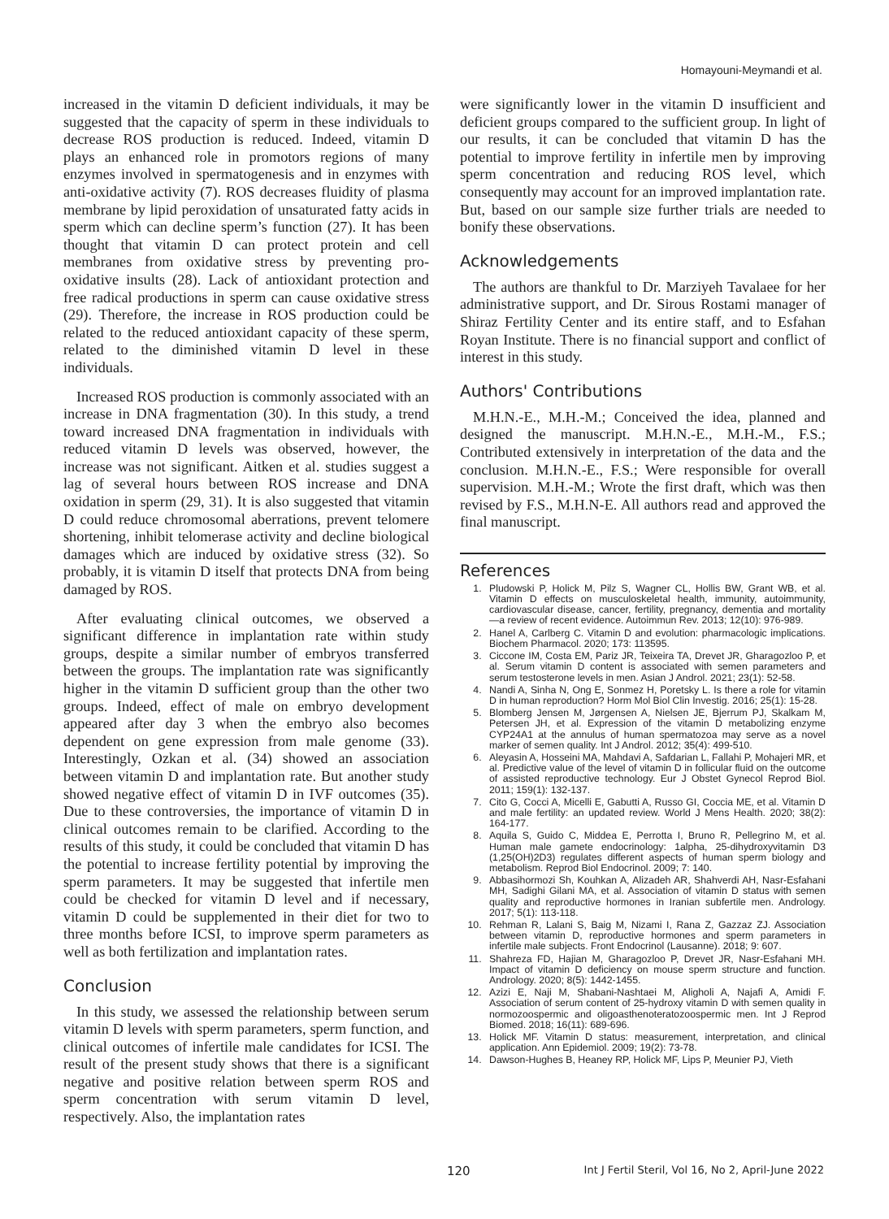Homayouni-Meymandi et al.
increased in the vitamin D deficient individuals, it may be suggested that the capacity of sperm in these individuals to decrease ROS production is reduced. Indeed, vitamin D plays an enhanced role in promotors regions of many enzymes involved in spermatogenesis and in enzymes with anti-oxidative activity (7). ROS decreases fluidity of plasma membrane by lipid peroxidation of unsaturated fatty acids in sperm which can decline sperm’s function (27). It has been thought that vitamin D can protect protein and cell membranes from oxidative stress by preventing pro-oxidative insults (28). Lack of antioxidant protection and free radical productions in sperm can cause oxidative stress (29). Therefore, the increase in ROS production could be related to the reduced antioxidant capacity of these sperm, related to the diminished vitamin D level in these individuals.
Increased ROS production is commonly associated with an increase in DNA fragmentation (30). In this study, a trend toward increased DNA fragmentation in individuals with reduced vitamin D levels was observed, however, the increase was not significant. Aitken et al. studies suggest a lag of several hours between ROS increase and DNA oxidation in sperm (29, 31). It is also suggested that vitamin D could reduce chromosomal aberrations, prevent telomere shortening, inhibit telomerase activity and decline biological damages which are induced by oxidative stress (32). So probably, it is vitamin D itself that protects DNA from being damaged by ROS.
After evaluating clinical outcomes, we observed a significant difference in implantation rate within study groups, despite a similar number of embryos transferred between the groups. The implantation rate was significantly higher in the vitamin D sufficient group than the other two groups. Indeed, effect of male on embryo development appeared after day 3 when the embryo also becomes dependent on gene expression from male genome (33). Interestingly, Ozkan et al. (34) showed an association between vitamin D and implantation rate. But another study showed negative effect of vitamin D in IVF outcomes (35). Due to these controversies, the importance of vitamin D in clinical outcomes remain to be clarified. According to the results of this study, it could be concluded that vitamin D has the potential to increase fertility potential by improving the sperm parameters. It may be suggested that infertile men could be checked for vitamin D level and if necessary, vitamin D could be supplemented in their diet for two to three months before ICSI, to improve sperm parameters as well as both fertilization and implantation rates.
Conclusion
In this study, we assessed the relationship between serum vitamin D levels with sperm parameters, sperm function, and clinical outcomes of infertile male candidates for ICSI. The result of the present study shows that there is a significant negative and positive relation between sperm ROS and sperm concentration with serum vitamin D level, respectively. Also, the implantation rates
were significantly lower in the vitamin D insufficient and deficient groups compared to the sufficient group. In light of our results, it can be concluded that vitamin D has the potential to improve fertility in infertile men by improving sperm concentration and reducing ROS level, which consequently may account for an improved implantation rate. But, based on our sample size further trials are needed to bonify these observations.
Acknowledgements
The authors are thankful to Dr. Marziyeh Tavalaee for her administrative support, and Dr. Sirous Rostami manager of Shiraz Fertility Center and its entire staff, and to Esfahan Royan Institute. There is no financial support and conflict of interest in this study.
Authors' Contributions
M.H.N.-E., M.H.-M.; Conceived the idea, planned and designed the manuscript. M.H.N.-E., M.H.-M., F.S.; Contributed extensively in interpretation of the data and the conclusion. M.H.N.-E., F.S.; Were responsible for overall supervision. M.H.-M.; Wrote the first draft, which was then revised by F.S., M.H.N-E. All authors read and approved the final manuscript.
References
1. Pludowski P, Holick M, Pilz S, Wagner CL, Hollis BW, Grant WB, et al. Vitamin D effects on musculoskeletal health, immunity, autoimmunity, cardiovascular disease, cancer, fertility, pregnancy, dementia and mortality—a review of recent evidence. Autoimmun Rev. 2013; 12(10): 976-989.
2. Hanel A, Carlberg C. Vitamin D and evolution: pharmacologic implications. Biochem Pharmacol. 2020; 173: 113595.
3. Ciccone IM, Costa EM, Pariz JR, Teixeira TA, Drevet JR, Gharagozloo P, et al. Serum vitamin D content is associated with semen parameters and serum testosterone levels in men. Asian J Androl. 2021; 23(1): 52-58.
4. Nandi A, Sinha N, Ong E, Sonmez H, Poretsky L. Is there a role for vitamin D in human reproduction? Horm Mol Biol Clin Investig. 2016; 25(1): 15-28.
5. Blomberg Jensen M, Jørgensen A, Nielsen JE, Bjerrum PJ, Skalkam M, Petersen JH, et al. Expression of the vitamin D metabolizing enzyme CYP24A1 at the annulus of human spermatozoa may serve as a novel marker of semen quality. Int J Androl. 2012; 35(4): 499-510.
6. Aleyasin A, Hosseini MA, Mahdavi A, Safdarian L, Fallahi P, Mohajeri MR, et al. Predictive value of the level of vitamin D in follicular fluid on the outcome of assisted reproductive technology. Eur J Obstet Gynecol Reprod Biol. 2011; 159(1): 132-137.
7. Cito G, Cocci A, Micelli E, Gabutti A, Russo GI, Coccia ME, et al. Vitamin D and male fertility: an updated review. World J Mens Health. 2020; 38(2): 164-177.
8. Aquila S, Guido C, Middea E, Perrotta I, Bruno R, Pellegrino M, et al. Human male gamete endocrinology: 1alpha, 25-dihydroxyvitamin D3 (1,25(OH)2D3) regulates different aspects of human sperm biology and metabolism. Reprod Biol Endocrinol. 2009; 7: 140.
9. Abbasihormozi Sh, Kouhkan A, Alizadeh AR, Shahverdi AH, Nasr-Esfahani MH, Sadighi Gilani MA, et al. Association of vitamin D status with semen quality and reproductive hormones in Iranian subfertile men. Andrology. 2017; 5(1): 113-118.
10. Rehman R, Lalani S, Baig M, Nizami I, Rana Z, Gazzaz ZJ. Association between vitamin D, reproductive hormones and sperm parameters in infertile male subjects. Front Endocrinol (Lausanne). 2018; 9: 607.
11. Shahreza FD, Hajian M, Gharagozloo P, Drevet JR, Nasr-Esfahani MH. Impact of vitamin D deficiency on mouse sperm structure and function. Andrology. 2020; 8(5): 1442-1455.
12. Azizi E, Naji M, Shabani-Nashtaei M, Aligholi A, Najafi A, Amidi F. Association of serum content of 25-hydroxy vitamin D with semen quality in normozoospermic and oligoasthenoteratozoospermic men. Int J Reprod Biomed. 2018; 16(11): 689-696.
13. Holick MF. Vitamin D status: measurement, interpretation, and clinical application. Ann Epidemiol. 2009; 19(2): 73-78.
14. Dawson-Hughes B, Heaney RP, Holick MF, Lips P, Meunier PJ, Vieth
120 Int J Fertil Steril, Vol 16, No 2, April-June 2022